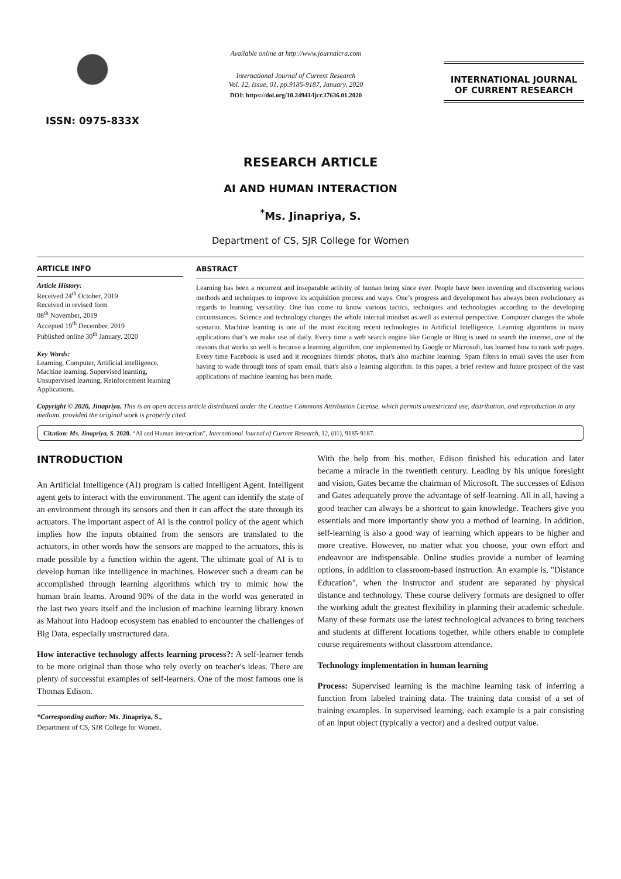ISSN: 0975-833X
Available online at http://www.journalcra.com
International Journal of Current Research
Vol. 12, Issue, 01, pp.9185-9187, January, 2020
DOI: https://doi.org/10.24941/ijcr.37636.01.2020
INTERNATIONAL JOURNAL
OF CURRENT RESEARCH
RESEARCH ARTICLE
AI AND HUMAN INTERACTION
<sup>*</sup> Ms. Jinapriya, S.
Department of CS, SJR College for Women
ARTICLE INFO
Article History:
Received 24<sup>th</sup> October, 2019
Received in revised form
08<sup>th</sup> November, 2019
Accepted 19<sup>th</sup> December, 2019
Published online 30<sup>th</sup> January, 2020
Key Words:
Learning, Computer, Artificial intelligence, Machine learning, Supervised learning, Unsupervised learning, Reinforcement learning Applications.
ABSTRACT
Learning has been a recurrent and inseparable activity of human being since ever. People have been inventing and discovering various methods and techniques to improve its acquisition process and ways. One’s progress and development has always been evolutionary as regards to learning versatility. One has come to know various tactics, techniques and technologies according to the developing circumstances. Science and technology changes the whole internal mindset as well as external perspective. Computer changes the whole scenario. Machine learning is one of the most exciting recent technologies in Artificial Intelligence. Learning algorithms in many applications that’s we make use of daily. Every time a web search engine like Google or Bing is used to search the internet, one of the reasons that works so well is because a learning algorithm, one implemented by Google or Microsoft, has learned how to rank web pages. Every time Facebook is used and it recognizes friends' photos, that's also machine learning. Spam filters in email saves the user from having to wade through tons of spam email, that's also a learning algorithm. In this paper, a brief review and future prospect of the vast applications of machine learning has been made.
Copyright © 2020, Jinapriya. This is an open access article distributed under the Creative Commons Attribution License, which permits unrestricted use, distribution, and reproduction in any medium, provided the original work is properly cited.
Citation: Ms. Jinapriya, S. 2020. “AI and Human interaction”, International Journal of Current Research, 12, (01), 9185-9187.
INTRODUCTION
An Artificial Intelligence (AI) program is called Intelligent Agent. Intelligent agent gets to interact with the environment. The agent can identify the state of an environment through its sensors and then it can affect the state through its actuators. The important aspect of AI is the control policy of the agent which implies how the inputs obtained from the sensors are translated to the actuators, in other words how the sensors are mapped to the actuators, this is made possible by a function within the agent. The ultimate goal of AI is to develop human like intelligence in machines. However such a dream can be accomplished through learning algorithms which try to mimic how the human brain learns. Around 90% of the data in the world was generated in the last two years itself and the inclusion of machine learning library known as Mahout into Hadoop ecosystem has enabled to encounter the challenges of Big Data, especially unstructured data.
How interactive technology affects learning process?: A self-learner tends to be more original than those who rely overly on teacher's ideas. There are plenty of successful examples of self-learners. One of the most famous one is Thomas Edison.
*Corresponding author: Ms. Jinapriya, S.,
Department of CS, SJR College for Women.
With the help from his mother, Edison finished his education and later became a miracle in the twentieth century. Leading by his unique foresight and vision, Gates became the chairman of Microsoft. The successes of Edison and Gates adequately prove the advantage of self-learning. All in all, having a good teacher can always be a shortcut to gain knowledge. Teachers give you essentials and more importantly show you a method of learning. In addition, self-learning is also a good way of learning which appears to be higher and more creative. However, no matter what you choose, your own effort and endeavour are indispensable. Online studies provide a number of learning options, in addition to classroom-based instruction. An example is, "Distance Education", when the instructor and student are separated by physical distance and technology. These course delivery formats are designed to offer the working adult the greatest flexibility in planning their academic schedule. Many of these formats use the latest technological advances to bring teachers and students at different locations together, while others enable to complete course requirements without classroom attendance.
Technology implementation in human learning
Process: Supervised learning is the machine learning task of inferring a function from labeled training data. The training data consist of a set of training examples. In supervised learning, each example is a pair consisting of an input object (typically a vector) and a desired output value.